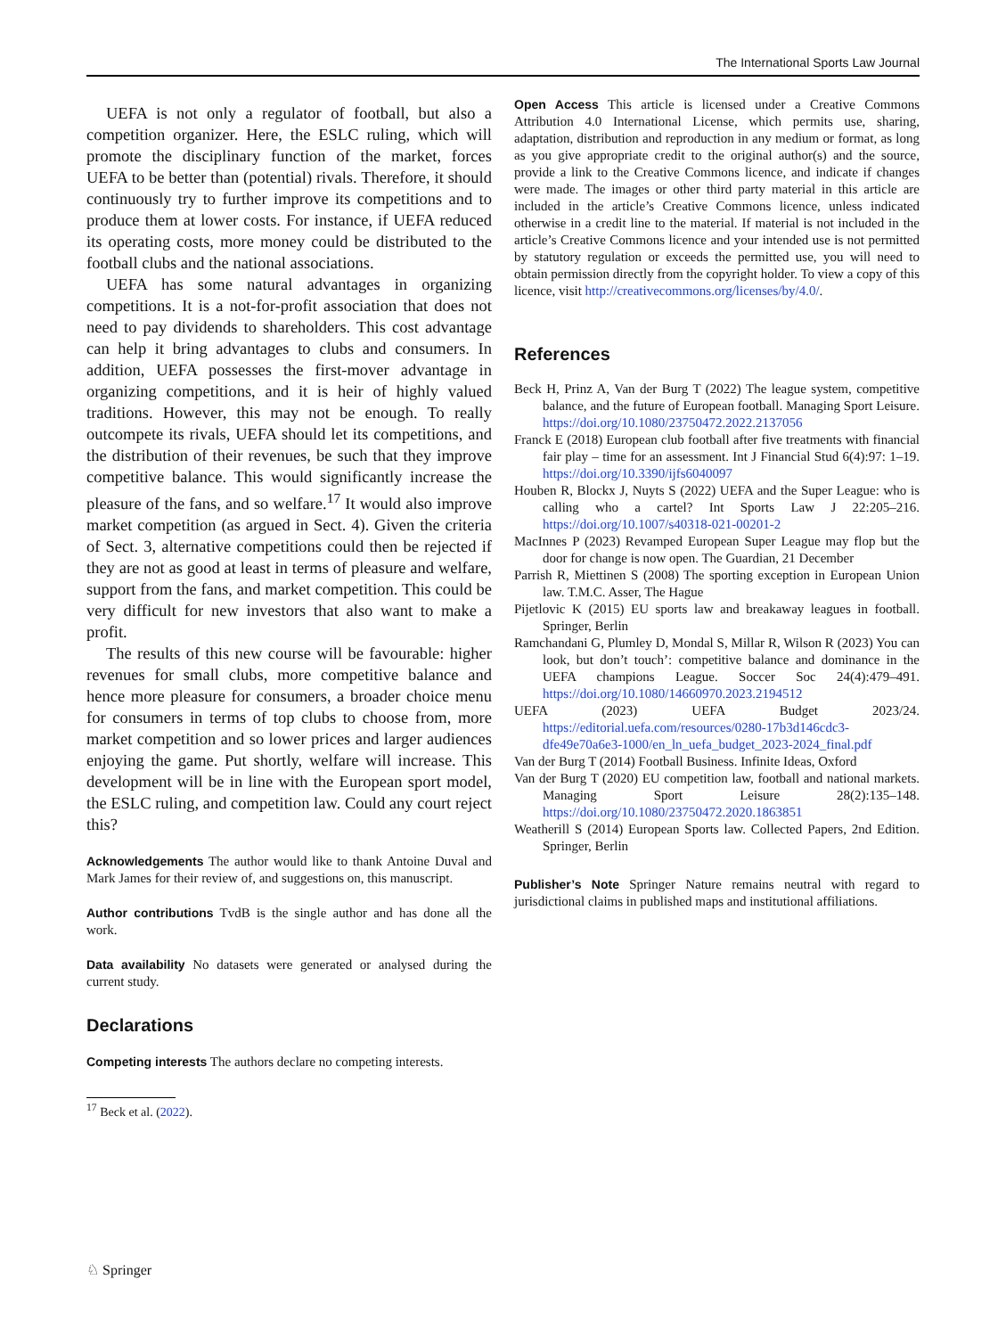The International Sports Law Journal
UEFA is not only a regulator of football, but also a competition organizer. Here, the ESLC ruling, which will promote the disciplinary function of the market, forces UEFA to be better than (potential) rivals. Therefore, it should continuously try to further improve its competitions and to produce them at lower costs. For instance, if UEFA reduced its operating costs, more money could be distributed to the football clubs and the national associations.
UEFA has some natural advantages in organizing competitions. It is a not-for-profit association that does not need to pay dividends to shareholders. This cost advantage can help it bring advantages to clubs and consumers. In addition, UEFA possesses the first-mover advantage in organizing competitions, and it is heir of highly valued traditions. However, this may not be enough. To really outcompete its rivals, UEFA should let its competitions, and the distribution of their revenues, be such that they improve competitive balance. This would significantly increase the pleasure of the fans, and so welfare.<sup>17</sup> It would also improve market competition (as argued in Sect. 4). Given the criteria of Sect. 3, alternative competitions could then be rejected if they are not as good at least in terms of pleasure and welfare, support from the fans, and market competition. This could be very difficult for new investors that also want to make a profit.
The results of this new course will be favourable: higher revenues for small clubs, more competitive balance and hence more pleasure for consumers, a broader choice menu for consumers in terms of top clubs to choose from, more market competition and so lower prices and larger audiences enjoying the game. Put shortly, welfare will increase. This development will be in line with the European sport model, the ESLC ruling, and competition law. Could any court reject this?
Acknowledgements The author would like to thank Antoine Duval and Mark James for their review of, and suggestions on, this manuscript.
Author contributions TvdB is the single author and has done all the work.
Data availability No datasets were generated or analysed during the current study.
Declarations
Competing interests The authors declare no competing interests.
<sup>17</sup> Beck et al. (2022).
Open Access This article is licensed under a Creative Commons Attribution 4.0 International License, which permits use, sharing, adaptation, distribution and reproduction in any medium or format, as long as you give appropriate credit to the original author(s) and the source, provide a link to the Creative Commons licence, and indicate if changes were made. The images or other third party material in this article are included in the article’s Creative Commons licence, unless indicated otherwise in a credit line to the material. If material is not included in the article’s Creative Commons licence and your intended use is not permitted by statutory regulation or exceeds the permitted use, you will need to obtain permission directly from the copyright holder. To view a copy of this licence, visit http://creativecommons.org/licenses/by/4.0/.
References
Beck H, Prinz A, Van der Burg T (2022) The league system, competitive balance, and the future of European football. Managing Sport Leisure. https://doi.org/10.1080/23750472.2022.2137056
Franck E (2018) European club football after five treatments with financial fair play – time for an assessment. Int J Financial Stud 6(4):97: 1–19. https://doi.org/10.3390/ijfs6040097
Houben R, Blockx J, Nuyts S (2022) UEFA and the Super League: who is calling who a cartel? Int Sports Law J 22:205–216. https://doi.org/10.1007/s40318-021-00201-2
MacInnes P (2023) Revamped European Super League may flop but the door for change is now open. The Guardian, 21 December
Parrish R, Miettinen S (2008) The sporting exception in European Union law. T.M.C. Asser, The Hague
Pijetlovic K (2015) EU sports law and breakaway leagues in football. Springer, Berlin
Ramchandani G, Plumley D, Mondal S, Millar R, Wilson R (2023) You can look, but don’t touch’: competitive balance and dominance in the UEFA champions League. Soccer Soc 24(4):479–491. https://doi.org/10.1080/14660970.2023.2194512
UEFA (2023) UEFA Budget 2023/24. https://editorial.uefa.com/resources/0280-17b3d146cdc3-dfe49e70a6e3-1000/en_ln_uefa_budget_2023-2024_final.pdf
Van der Burg T (2014) Football Business. Infinite Ideas, Oxford
Van der Burg T (2020) EU competition law, football and national markets. Managing Sport Leisure 28(2):135–148. https://doi.org/10.1080/23750472.2020.1863851
Weatherill S (2014) European Sports law. Collected Papers, 2nd Edition. Springer, Berlin
Publisher’s Note Springer Nature remains neutral with regard to jurisdictional claims in published maps and institutional affiliations.
♘ Springer